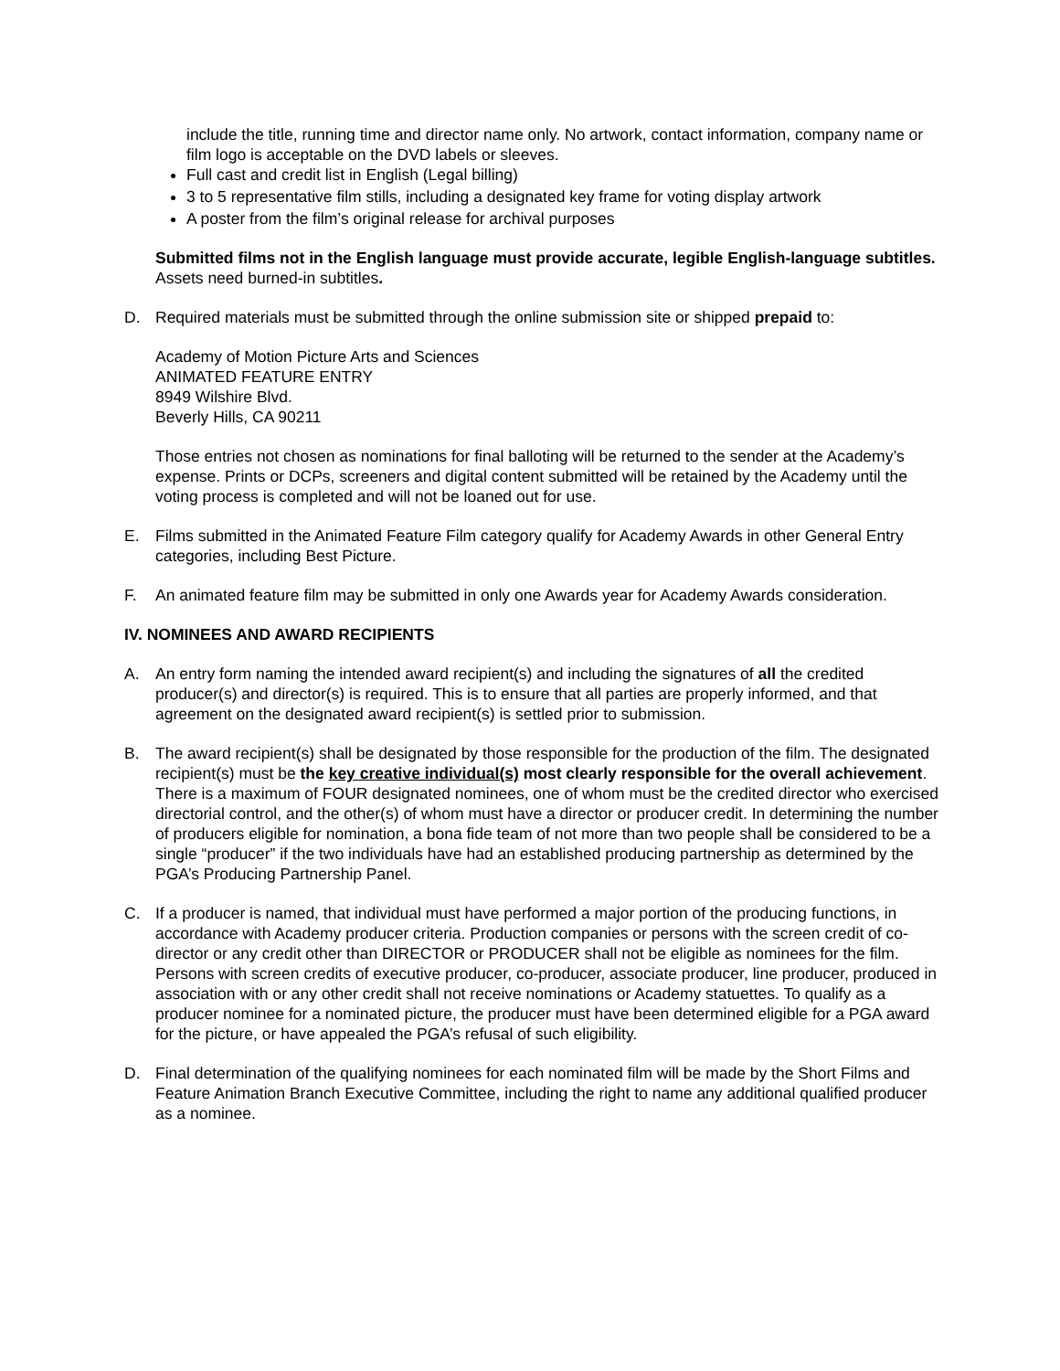include the title, running time and director name only. No artwork, contact information, company name or film logo is acceptable on the DVD labels or sleeves.
Full cast and credit list in English (Legal billing)
3 to 5 representative film stills, including a designated key frame for voting display artwork
A poster from the film’s original release for archival purposes
Submitted films not in the English language must provide accurate, legible English-language subtitles. Assets need burned-in subtitles.
D. Required materials must be submitted through the online submission site or shipped prepaid to:
Academy of Motion Picture Arts and Sciences
ANIMATED FEATURE ENTRY
8949 Wilshire Blvd.
Beverly Hills, CA 90211
Those entries not chosen as nominations for final balloting will be returned to the sender at the Academy’s expense. Prints or DCPs, screeners and digital content submitted will be retained by the Academy until the voting process is completed and will not be loaned out for use.
E. Films submitted in the Animated Feature Film category qualify for Academy Awards in other General Entry categories, including Best Picture.
F. An animated feature film may be submitted in only one Awards year for Academy Awards consideration.
IV. NOMINEES AND AWARD RECIPIENTS
A. An entry form naming the intended award recipient(s) and including the signatures of all the credited producer(s) and director(s) is required. This is to ensure that all parties are properly informed, and that agreement on the designated award recipient(s) is settled prior to submission.
B. The award recipient(s) shall be designated by those responsible for the production of the film. The designated recipient(s) must be the key creative individual(s) most clearly responsible for the overall achievement. There is a maximum of FOUR designated nominees, one of whom must be the credited director who exercised directorial control, and the other(s) of whom must have a director or producer credit. In determining the number of producers eligible for nomination, a bona fide team of not more than two people shall be considered to be a single “producer” if the two individuals have had an established producing partnership as determined by the PGA’s Producing Partnership Panel.
C. If a producer is named, that individual must have performed a major portion of the producing functions, in accordance with Academy producer criteria. Production companies or persons with the screen credit of co-director or any credit other than DIRECTOR or PRODUCER shall not be eligible as nominees for the film. Persons with screen credits of executive producer, co-producer, associate producer, line producer, produced in association with or any other credit shall not receive nominations or Academy statuettes. To qualify as a producer nominee for a nominated picture, the producer must have been determined eligible for a PGA award for the picture, or have appealed the PGA’s refusal of such eligibility.
D. Final determination of the qualifying nominees for each nominated film will be made by the Short Films and Feature Animation Branch Executive Committee, including the right to name any additional qualified producer as a nominee.